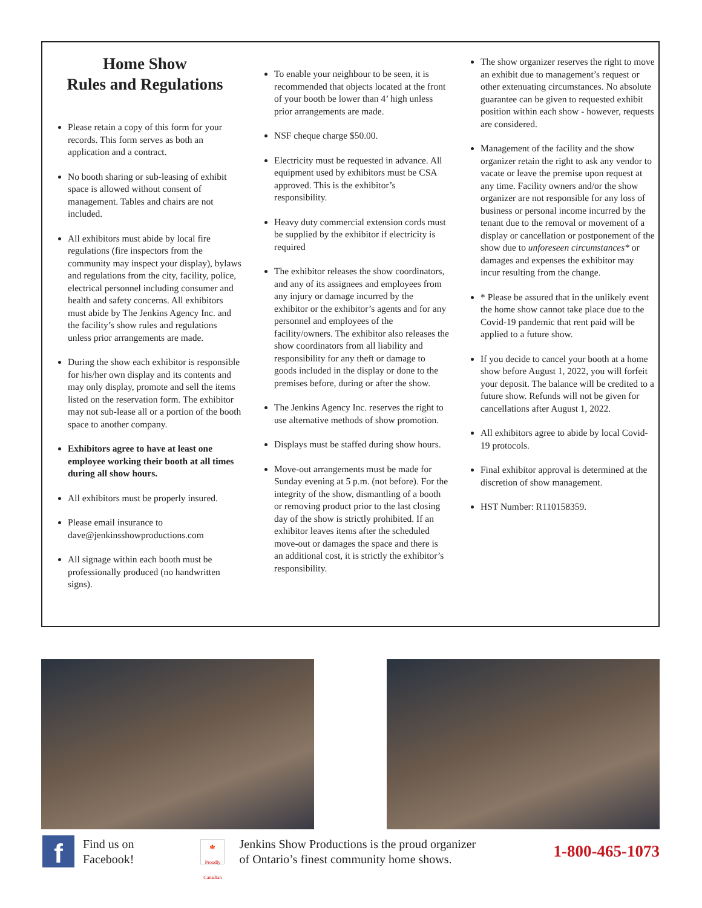Home Show
Rules and Regulations
Please retain a copy of this form for your records. This form serves as both an application and a contract.
No booth sharing or sub-leasing of exhibit space is allowed without consent of management. Tables and chairs are not included.
All exhibitors must abide by local fire regulations (fire inspectors from the community may inspect your display), bylaws and regulations from the city, facility, police, electrical personnel including consumer and health and safety concerns. All exhibitors must abide by The Jenkins Agency Inc. and the facility’s show rules and regulations unless prior arrangements are made.
During the show each exhibitor is responsible for his/her own display and its contents and may only display, promote and sell the items listed on the reservation form. The exhibitor may not sub-lease all or a portion of the booth space to another company.
Exhibitors agree to have at least one employee working their booth at all times during all show hours.
All exhibitors must be properly insured.
Please email insurance to dave@jenkinsshowproductions.com
All signage within each booth must be professionally produced (no handwritten signs).
To enable your neighbour to be seen, it is recommended that objects located at the front of your booth be lower than 4’ high unless prior arrangements are made.
NSF cheque charge $50.00.
Electricity must be requested in advance. All equipment used by exhibitors must be CSA approved. This is the exhibitor’s responsibility.
Heavy duty commercial extension cords must be supplied by the exhibitor if electricity is required
The exhibitor releases the show coordinators, and any of its assignees and employees from any injury or damage incurred by the exhibitor or the exhibitor’s agents and for any personnel and employees of the facility/owners. The exhibitor also releases the show coordinators from all liability and responsibility for any theft or damage to goods included in the display or done to the premises before, during or after the show.
The Jenkins Agency Inc. reserves the right to use alternative methods of show promotion.
Displays must be staffed during show hours.
Move-out arrangements must be made for Sunday evening at 5 p.m. (not before). For the integrity of the show, dismantling of a booth or removing product prior to the last closing day of the show is strictly prohibited. If an exhibitor leaves items after the scheduled move-out or damages the space and there is an additional cost, it is strictly the exhibitor’s responsibility.
The show organizer reserves the right to move an exhibit due to management’s request or other extenuating circumstances. No absolute guarantee can be given to requested exhibit position within each show - however, requests are considered.
Management of the facility and the show organizer retain the right to ask any vendor to vacate or leave the premise upon request at any time. Facility owners and/or the show organizer are not responsible for any loss of business or personal income incurred by the tenant due to the removal or movement of a display or cancellation or postponement of the show due to unforeseen circumstances* or damages and expenses the exhibitor may incur resulting from the change.
* Please be assured that in the unlikely event the home show cannot take place due to the Covid-19 pandemic that rent paid will be applied to a future show.
If you decide to cancel your booth at a home show before August 1, 2022, you will forfeit your deposit. The balance will be credited to a future show. Refunds will not be given for cancellations after August 1, 2022.
All exhibitors agree to abide by local Covid-19 protocols.
Final exhibitor approval is determined at the discretion of show management.
HST Number: R110158359.
f
Find us on
Facebook!
🍁
Proudly Canadian
Jenkins Show Productions is the proud organizer
of Ontario’s finest community home shows.
1-800-465-1073